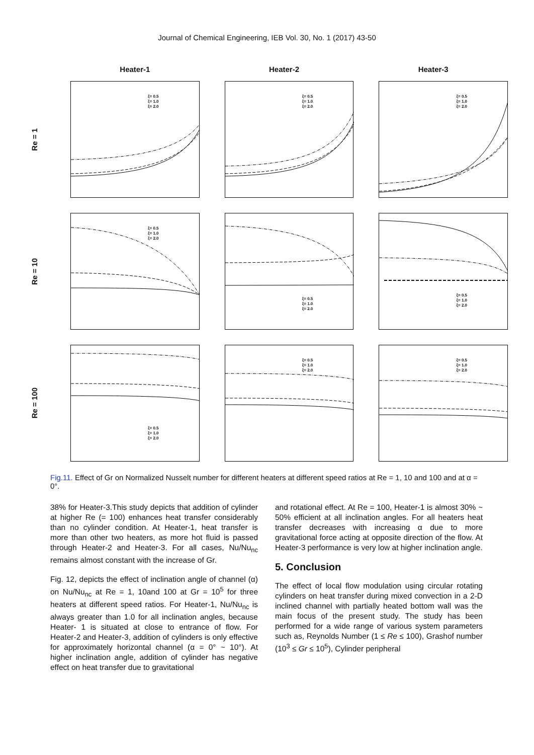Journal of Chemical Engineering, IEB Vol. 30, No. 1 (2017) 43-50
Heater-1 Heater-2 Heater-3
Re = 1
ξ= 0.5
ξ= 1.0
ξ= 2.0
ξ= 0.5
ξ= 1.0
ξ= 2.0
ξ= 0.5
ξ= 1.0
ξ= 2.0
Re = 10
ξ= 0.5
ξ= 1.0
ξ= 2.0
ξ= 0.5
ξ= 1.0
ξ= 2.0
ξ= 0.5
ξ= 1.0
ξ= 2.0
Re = 100
ξ= 0.5
ξ= 1.0
ξ= 2.0
ξ= 0.5
ξ= 1.0
ξ= 2.0
ξ= 0.5
ξ= 1.0
ξ= 2.0
Fig.11. Effect of Gr on Normalized Nusselt number for different heaters at different speed ratios at Re = 1, 10 and 100 and at α = 0°.
38% for Heater-3.This study depicts that addition of cylinder at higher Re (= 100) enhances heat transfer considerably than no cylinder condition. At Heater-1, heat transfer is more than other two heaters, as more hot fluid is passed through Heater-2 and Heater-3. For all cases, Nu/Nu<sub>nc</sub> remains almost constant with the increase of Gr.
Fig. 12, depicts the effect of inclination angle of channel (α) on Nu/Nu<sub>nc</sub> at Re = 1, 10and 100 at Gr = 10<sup>5</sup> for three heaters at different speed ratios. For Heater-1, Nu/Nu<sub>nc</sub> is always greater than 1.0 for all inclination angles, because Heater- 1 is situated at close to entrance of flow. For Heater-2 and Heater-3, addition of cylinders is only effective for approximately horizontal channel (α = 0° ~ 10°). At higher inclination angle, addition of cylinder has negative effect on heat transfer due to gravitational
and rotational effect. At Re = 100, Heater-1 is almost 30% ~ 50% efficient at all inclination angles. For all heaters heat transfer decreases with increasing α due to more gravitational force acting at opposite direction of the flow. At Heater-3 performance is very low at higher inclination angle.
5. Conclusion
The effect of local flow modulation using circular rotating cylinders on heat transfer during mixed convection in a 2-D inclined channel with partially heated bottom wall was the main focus of the present study. The study has been performed for a wide range of various system parameters such as, Reynolds Number (1 ≤ Re ≤ 100), Grashof number (10<sup>3</sup> ≤ Gr ≤ 10<sup>5</sup>), Cylinder peripheral